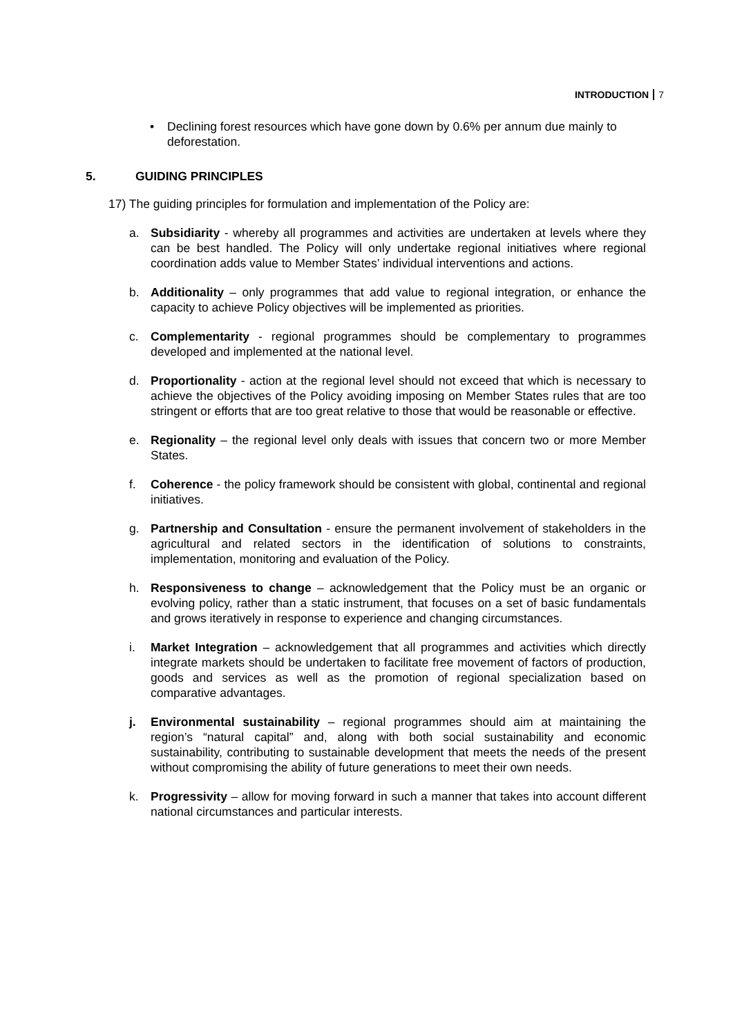INTRODUCTION 7
• Declining forest resources which have gone down by 0.6% per annum due mainly to deforestation.
5. GUIDING PRINCIPLES
17) The guiding principles for formulation and implementation of the Policy are:
a. Subsidiarity - whereby all programmes and activities are undertaken at levels where they can be best handled. The Policy will only undertake regional initiatives where regional coordination adds value to Member States’ individual interventions and actions.
b. Additionality – only programmes that add value to regional integration, or enhance the capacity to achieve Policy objectives will be implemented as priorities.
c. Complementarity - regional programmes should be complementary to programmes developed and implemented at the national level.
d. Proportionality - action at the regional level should not exceed that which is necessary to achieve the objectives of the Policy avoiding imposing on Member States rules that are too stringent or efforts that are too great relative to those that would be reasonable or effective.
e. Regionality – the regional level only deals with issues that concern two or more Member States.
f. Coherence - the policy framework should be consistent with global, continental and regional initiatives.
g. Partnership and Consultation - ensure the permanent involvement of stakeholders in the agricultural and related sectors in the identification of solutions to constraints, implementation, monitoring and evaluation of the Policy.
h. Responsiveness to change – acknowledgement that the Policy must be an organic or evolving policy, rather than a static instrument, that focuses on a set of basic fundamentals and grows iteratively in response to experience and changing circumstances.
i. Market Integration – acknowledgement that all programmes and activities which directly integrate markets should be undertaken to facilitate free movement of factors of production, goods and services as well as the promotion of regional specialization based on comparative advantages.
j. Environmental sustainability – regional programmes should aim at maintaining the region’s “natural capital” and, along with both social sustainability and economic sustainability, contributing to sustainable development that meets the needs of the present without compromising the ability of future generations to meet their own needs.
k. Progressivity – allow for moving forward in such a manner that takes into account different national circumstances and particular interests.